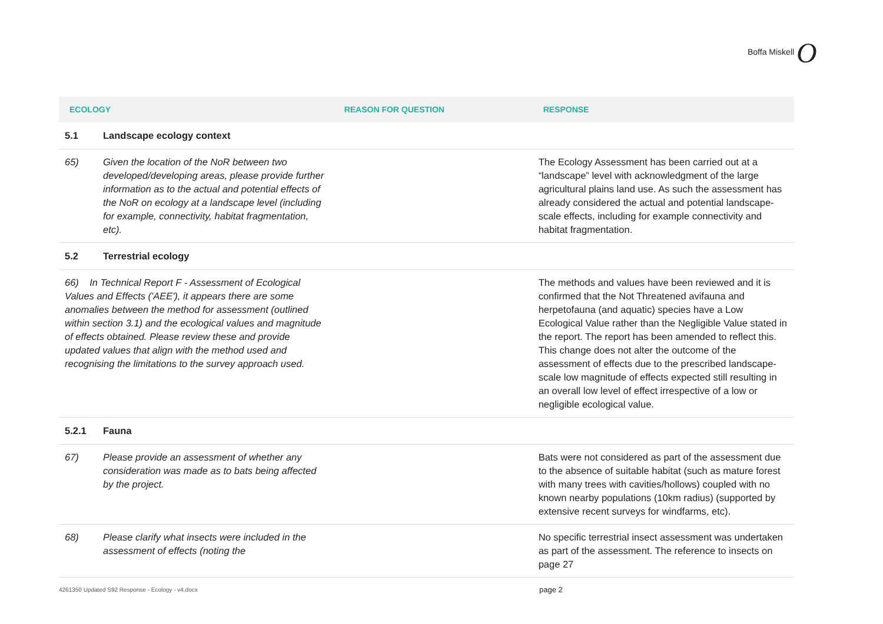Boffa Miskell O
| ECOLOGY | | REASON FOR QUESTION | RESPONSE |
| --- | --- | --- | --- |
| 5.1 | Landscape ecology context | | |
| 65) | Given the location of the NoR between two developed/developing areas, please provide further information as to the actual and potential effects of the NoR on ecology at a landscape level (including for example, connectivity, habitat fragmentation, etc). | | The Ecology Assessment has been carried out at a “landscape” level with acknowledgment of the large agricultural plains land use. As such the assessment has already considered the actual and potential landscape-scale effects, including for example connectivity and habitat fragmentation. |
| 5.2 | Terrestrial ecology | | |
| 66) In Technical Report F - Assessment of Ecological Values and Effects ('AEE'), it appears there are some anomalies between the method for assessment (outlined within section 3.1) and the ecological values and magnitude of effects obtained. Please review these and provide updated values that align with the method used and recognising the limitations to the survey approach used. | | | The methods and values have been reviewed and it is confirmed that the Not Threatened avifauna and herpetofauna (and aquatic) species have a Low Ecological Value rather than the Negligible Value stated in the report. The report has been amended to reflect this. This change does not alter the outcome of the assessment of effects due to the prescribed landscape-scale low magnitude of effects expected still resulting in an overall low level of effect irrespective of a low or negligible ecological value. |
| 5.2.1 | Fauna | | |
| 67) | Please provide an assessment of whether any consideration was made as to bats being affected by the project. | | Bats were not considered as part of the assessment due to the absence of suitable habitat (such as mature forest with many trees with cavities/hollows) coupled with no known nearby populations (10km radius) (supported by extensive recent surveys for windfarms, etc). |
| 68) | Please clarify what insects were included in the assessment of effects (noting the | | No specific terrestrial insect assessment was undertaken as part of the assessment. The reference to insects on page 27 |
4261350 Updated S92 Response - Ecology - v4.docx page 2